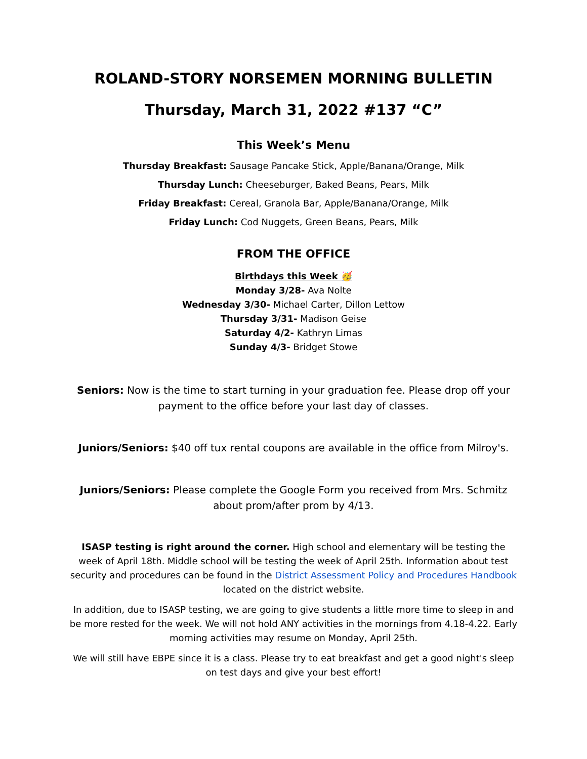ROLAND-STORY NORSEMEN MORNING BULLETIN
Thursday, March 31, 2022 #137 “C”
This Week’s Menu
Thursday Breakfast: Sausage Pancake Stick, Apple/Banana/Orange, Milk
Thursday Lunch: Cheeseburger, Baked Beans, Pears, Milk
Friday Breakfast: Cereal, Granola Bar, Apple/Banana/Orange, Milk
Friday Lunch: Cod Nuggets, Green Beans, Pears, Milk
FROM THE OFFICE
Birthdays this Week 🥳
Monday 3/28- Ava Nolte
Wednesday 3/30- Michael Carter, Dillon Lettow
Thursday 3/31- Madison Geise
Saturday 4/2- Kathryn Limas
Sunday 4/3- Bridget Stowe
Seniors: Now is the time to start turning in your graduation fee. Please drop off your payment to the office before your last day of classes.
Juniors/Seniors: $40 off tux rental coupons are available in the office from Milroy's.
Juniors/Seniors: Please complete the Google Form you received from Mrs. Schmitz about prom/after prom by 4/13.
ISASP testing is right around the corner. High school and elementary will be testing the week of April 18th. Middle school will be testing the week of April 25th. Information about test security and procedures can be found in the District Assessment Policy and Procedures Handbook located on the district website.
In addition, due to ISASP testing, we are going to give students a little more time to sleep in and be more rested for the week. We will not hold ANY activities in the mornings from 4.18-4.22. Early morning activities may resume on Monday, April 25th.
We will still have EBPE since it is a class. Please try to eat breakfast and get a good night's sleep on test days and give your best effort!